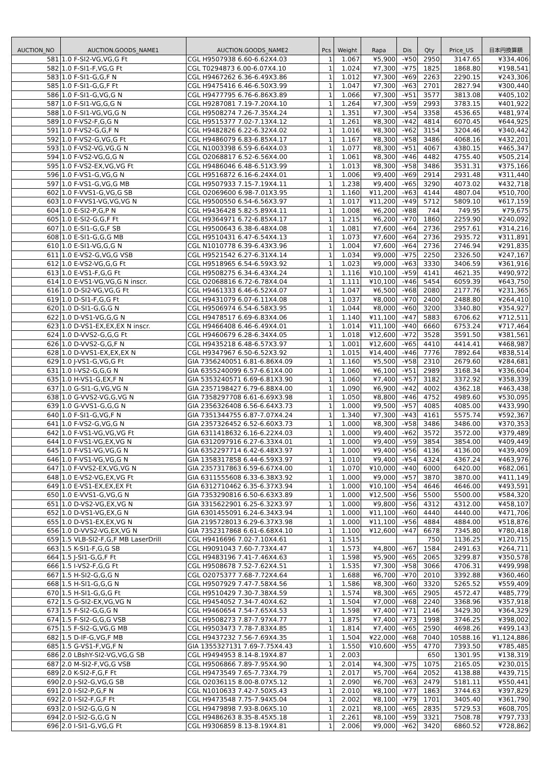| AUCTION_NO | AUCTION.GOODS_NAME1 | AUCTION.GOODS_NAME2 | Pcs | Weight | Rapa | Dis | Qty | Price_US | 日本円換算額 |
| --- | --- | --- | --- | --- | --- | --- | --- | --- | --- |
| 581 | 1.0 F-SI2-VG,VG,G Ft | CGL H9507938 6.60-6.62X4.03 | 1 | 1.067 | ¥5,900 | -¥50 | 2950 | 3147.65 | ¥334,406 |
| 582 | 1.0 F-SI1-F,VG,G Ft | CGL T0294873 6.00-6.07X4.10 | 1 | 1.024 | ¥7,300 | -¥75 | 1825 | 1868.80 | ¥198,541 |
| 583 | 1.0 F-SI1-G,G,F N | CGL H9467262 6.36-6.49X3.86 | 1 | 1.012 | ¥7,300 | -¥69 | 2263 | 2290.15 | ¥243,306 |
| 585 | 1.0 F-SI1-G,G,F Ft | CGL H9475416 6.46-6.50X3.99 | 1 | 1.047 | ¥7,300 | -¥63 | 2701 | 2827.94 | ¥300,440 |
| 586 | 1.0 F-SI1-G,VG,G N | CGL H9477795 6.76-6.86X3.89 | 1 | 1.066 | ¥7,300 | -¥51 | 3577 | 3813.08 | ¥405,102 |
| 587 | 1.0 F-SI1-VG,G,G N | CGL H9287081 7.19-7.20X4.10 | 1 | 1.264 | ¥7,300 | -¥59 | 2993 | 3783.15 | ¥401,922 |
| 588 | 1.0 F-SI1-VG,VG,G N | CGL H9508274 7.26-7.35X4.24 | 1 | 1.351 | ¥7,300 | -¥54 | 3358 | 4536.65 | ¥481,974 |
| 589 | 1.0 F-VS2-F,G,G N | CGL H9515377 7.02-7.13X4.12 | 1 | 1.261 | ¥8,300 | -¥42 | 4814 | 6070.45 | ¥644,925 |
| 591 | 1.0 F-VS2-G,G,F N | CGL H9482826 6.22-6.32X4.02 | 1 | 1.016 | ¥8,300 | -¥62 | 3154 | 3204.46 | ¥340,442 |
| 592 | 1.0 F-VS2-G,VG,G Ft | CGL H9486079 6.83-6.85X4.17 | 1 | 1.167 | ¥8,300 | -¥58 | 3486 | 4068.16 | ¥432,201 |
| 593 | 1.0 F-VS2-VG,VG,G N | CGL N1003398 6.59-6.64X4.03 | 1 | 1.077 | ¥8,300 | -¥51 | 4067 | 4380.15 | ¥465,347 |
| 594 | 1.0 F-VS2-VG,G,G N | CGL O2068817 6.52-6.56X4.00 | 1 | 1.061 | ¥8,300 | -¥46 | 4482 | 4755.40 | ¥505,214 |
| 595 | 1.0 F-VS2-EX,VG,VG Ft | CGL H9486046 6.48-6.51X3.99 | 1 | 1.013 | ¥8,300 | -¥58 | 3486 | 3531.31 | ¥375,166 |
| 596 | 1.0 F-VS1-G,VG,G N | CGL H9516872 6.16-6.24X4.01 | 1 | 1.006 | ¥9,400 | -¥69 | 2914 | 2931.48 | ¥311,440 |
| 597 | 1.0 F-VS1-G,VG,G MB | CGL H9507933 7.15-7.19X4.11 | 1 | 1.238 | ¥9,400 | -¥65 | 3290 | 4073.02 | ¥432,718 |
| 602 | 1.0 F-VVS1-G,VG,G SB | CGL O2069600 6.98-7.01X3.95 | 1 | 1.160 | ¥11,200 | -¥63 | 4144 | 4807.04 | ¥510,700 |
| 603 | 1.0 F-VVS1-VG,VG,VG N | CGL H9500550 6.54-6.56X3.97 | 1 | 1.017 | ¥11,200 | -¥49 | 5712 | 5809.10 | ¥617,159 |
| 604 | 1.0 E-SI2-P,G,P N | CGL H9436428 5.82-5.89X4.11 | 1 | 1.008 | ¥6,200 | -¥88 | 744 | 749.95 | ¥79,675 |
| 605 | 1.0 E-SI2-G,G,F Ft | CGL H9364971 6.72-6.85X4.17 | 1 | 1.215 | ¥6,200 | -¥70 | 1860 | 2259.90 | ¥240,092 |
| 607 | 1.0 E-SI1-G,G,F SB | CGL H9500643 6.38-6.48X4.08 | 1 | 1.081 | ¥7,600 | -¥64 | 2736 | 2957.61 | ¥314,216 |
| 608 | 1.0 E-SI1-G,G,G MB | CGL H9510431 6.47-6.54X4.13 | 1 | 1.073 | ¥7,600 | -¥64 | 2736 | 2935.72 | ¥311,891 |
| 610 | 1.0 E-SI1-VG,G,G N | CGL N1010778 6.39-6.43X3.96 | 1 | 1.004 | ¥7,600 | -¥64 | 2736 | 2746.94 | ¥291,835 |
| 611 | 1.0 E-VS2-G,VG,G VSB | CGL H9521542 6.27-6.31X4.14 | 1 | 1.034 | ¥9,000 | -¥75 | 2250 | 2326.50 | ¥247,167 |
| 612 | 1.0 E-VS2-VG,G,G Ft | CGL H9518965 6.54-6.59X3.92 | 1 | 1.023 | ¥9,000 | -¥63 | 3330 | 3406.59 | ¥361,916 |
| 613 | 1.0 E-VS1-F,G,G Ft | CGL H9508275 6.34-6.43X4.24 | 1 | 1.116 | ¥10,100 | -¥59 | 4141 | 4621.35 | ¥490,972 |
| 614 | 1.0 E-VS1-VG,VG,G N inscr. | CGL O2068816 6.72-6.78X4.04 | 1 | 1.111 | ¥10,100 | -¥46 | 5454 | 6059.39 | ¥643,750 |
| 616 | 1.0 D-SI2-VG,VG,G Ft | CGL H9461333 6.46-6.52X4.07 | 1 | 1.047 | ¥6,500 | -¥68 | 2080 | 2177.76 | ¥231,365 |
| 619 | 1.0 D-SI1-F,G,G Ft | CGL H9431079 6.07-6.11X4.08 | 1 | 1.037 | ¥8,000 | -¥70 | 2400 | 2488.80 | ¥264,410 |
| 620 | 1.0 D-SI1-G,G,G N | CGL H9506974 6.54-6.58X3.95 | 1 | 1.044 | ¥8,000 | -¥60 | 3200 | 3340.80 | ¥354,927 |
| 622 | 1.0 D-VS1-VG,G,G N | CGL H9478517 6.69-6.83X4.06 | 1 | 1.140 | ¥11,100 | -¥47 | 5883 | 6706.62 | ¥712,511 |
| 623 | 1.0 D-VS1-EX,EX,EX N inscr. | CGL H9466408 6.46-6.49X4.01 | 1 | 1.014 | ¥11,100 | -¥40 | 6660 | 6753.24 | ¥717,464 |
| 624 | 1.0 D-VVS2-G,G,G Ft | CGL H9460679 6.28-6.34X4.05 | 1 | 1.018 | ¥12,600 | -¥72 | 3528 | 3591.50 | ¥381,561 |
| 626 | 1.0 D-VVS2-G,G,F N | CGL H9435218 6.48-6.57X3.97 | 1 | 1.001 | ¥12,600 | -¥65 | 4410 | 4414.41 | ¥468,987 |
| 628 | 1.0 D-VVS1-EX,EX,EX N | CGL H9347967 6.50-6.52X3.92 | 1 | 1.015 | ¥14,400 | -¥46 | 7776 | 7892.64 | ¥838,514 |
| 629 | 1.0 J-VS1-G,VG,G Ft | GIA 7356240051 6.81-6.86X4.09 | 1 | 1.160 | ¥5,500 | -¥58 | 2310 | 2679.60 | ¥284,681 |
| 631 | 1.0 I-VS2-G,G,G N | GIA 6355240099 6.57-6.61X4.00 | 1 | 1.060 | ¥6,100 | -¥51 | 2989 | 3168.34 | ¥336,604 |
| 635 | 1.0 H-VS1-G,EX,F N | GIA 5353240571 6.69-6.81X3.90 | 1 | 1.060 | ¥7,400 | -¥57 | 3182 | 3372.92 | ¥358,339 |
| 637 | 1.0 G-SI1-G,VG,VG N | GIA 2357198427 6.79-6.88X4.00 | 1 | 1.090 | ¥6,900 | -¥42 | 4002 | 4362.18 | ¥463,438 |
| 638 | 1.0 G-VVS2-VG,G,VG N | GIA 7358297708 6.61-6.69X3.98 | 1 | 1.050 | ¥8,800 | -¥46 | 4752 | 4989.60 | ¥530,095 |
| 639 | 1.0 G-VVS1-G,G,G N | GIA 2356326408 6.56-6.64X3.73 | 1 | 1.000 | ¥9,500 | -¥57 | 4085 | 4085.00 | ¥433,990 |
| 640 | 1.0 F-SI1-G,VG,F N | GIA 7351344755 6.87-7.07X4.24 | 1 | 1.340 | ¥7,300 | -¥43 | 4161 | 5575.74 | ¥592,367 |
| 641 | 1.0 F-VS2-G,VG,G N | GIA 2357326452 6.52-6.60X3.73 | 1 | 1.000 | ¥8,300 | -¥58 | 3486 | 3486.00 | ¥370,353 |
| 642 | 1.0 F-VS1-VG,VG,VG Ft | GIA 6311418632 6.16-6.22X4.03 | 1 | 1.000 | ¥9,400 | -¥62 | 3572 | 3572.00 | ¥379,489 |
| 644 | 1.0 F-VS1-VG,EX,VG N | GIA 6312097916 6.27-6.33X4.01 | 1 | 1.000 | ¥9,400 | -¥59 | 3854 | 3854.00 | ¥409,449 |
| 645 | 1.0 F-VS1-VG,VG,G N | GIA 6352297714 6.42-6.48X3.97 | 1 | 1.000 | ¥9,400 | -¥56 | 4136 | 4136.00 | ¥439,409 |
| 646 | 1.0 F-VS1-VG,VG,G N | GIA 1358317858 6.44-6.59X3.97 | 1 | 1.010 | ¥9,400 | -¥54 | 4324 | 4367.24 | ¥463,976 |
| 647 | 1.0 F-VVS2-EX,VG,VG N | GIA 2357317863 6.59-6.67X4.00 | 1 | 1.070 | ¥10,000 | -¥40 | 6000 | 6420.00 | ¥682,061 |
| 648 | 1.0 E-VS2-VG,EX,VG Ft | GIA 6311555608 6.33-6.38X3.92 | 1 | 1.000 | ¥9,000 | -¥57 | 3870 | 3870.00 | ¥411,149 |
| 649 | 1.0 E-VS1-EX,EX,EX Ft | GIA 6312710462 6.35-6.37X3.94 | 1 | 1.000 | ¥10,100 | -¥54 | 4646 | 4646.00 | ¥493,591 |
| 650 | 1.0 E-VVS1-G,VG,G N | GIA 7353290816 6.50-6.63X3.89 | 1 | 1.000 | ¥12,500 | -¥56 | 5500 | 5500.00 | ¥584,320 |
| 651 | 1.0 D-VS2-VG,EX,VG N | GIA 3315622901 6.25-6.32X3.97 | 1 | 1.000 | ¥9,800 | -¥56 | 4312 | 4312.00 | ¥458,107 |
| 652 | 1.0 D-VS1-VG,EX,G N | GIA 6301455091 6.24-6.34X3.94 | 1 | 1.000 | ¥11,100 | -¥60 | 4440 | 4440.00 | ¥471,706 |
| 655 | 1.0 D-VS1-EX,EX,VG N | GIA 2195728013 6.29-6.37X3.98 | 1 | 1.000 | ¥11,100 | -¥56 | 4884 | 4884.00 | ¥518,876 |
| 656 | 1.0 D-VVS2-VG,EX,VG N | GIA 7352317868 6.61-6.68X4.10 | 1 | 1.100 | ¥12,600 | -¥47 | 6678 | 7345.80 | ¥780,418 |
| 659 | 1.5 VLB-SI2-F,G,F MB LaserDrill | CGL H9416696 7.02-7.10X4.61 | 1 | 1.515 | | | 750 | 1136.25 | ¥120,715 |
| 663 | 1.5 K-SI1-F,G,G SB | CGL H9091043 7.60-7.73X4.47 | 1 | 1.573 | ¥4,800 | -¥67 | 1584 | 2491.63 | ¥264,711 |
| 664 | 1.5 J-SI1-G,G,F Ft | CGL H9483196 7.41-7.46X4.63 | 1 | 1.598 | ¥5,900 | -¥65 | 2065 | 3299.87 | ¥350,578 |
| 666 | 1.5 I-VS2-F,G,G Ft | CGL H9508678 7.52-7.62X4.51 | 1 | 1.535 | ¥7,300 | -¥58 | 3066 | 4706.31 | ¥499,998 |
| 667 | 1.5 H-SI2-G,G,G N | CGL O2075377 7.68-7.72X4.64 | 1 | 1.688 | ¥6,700 | -¥70 | 2010 | 3392.88 | ¥360,460 |
| 668 | 1.5 H-SI1-G,G,G N | CGL H9507929 7.47-7.58X4.56 | 1 | 1.586 | ¥8,300 | -¥60 | 3320 | 5265.52 | ¥559,409 |
| 670 | 1.5 H-SI1-G,G,G Ft | CGL H9510429 7.30-7.38X4.59 | 1 | 1.574 | ¥8,300 | -¥65 | 2905 | 4572.47 | ¥485,779 |
| 672 | 1.5 G-SI2-EX,VG,VG N | CGL H9454052 7.34-7.40X4.62 | 1 | 1.504 | ¥7,000 | -¥68 | 2240 | 3368.96 | ¥357,918 |
| 673 | 1.5 F-SI2-G,G,G N | CGL H9460654 7.54-7.65X4.53 | 1 | 1.598 | ¥7,400 | -¥71 | 2146 | 3429.30 | ¥364,329 |
| 674 | 1.5 F-SI2-G,G,G VSB | CGL H9508273 7.87-7.97X4.77 | 1 | 1.875 | ¥7,400 | -¥73 | 1998 | 3746.25 | ¥398,002 |
| 675 | 1.5 F-SI2-G,VG,G MB | CGL H9503473 7.78-7.83X4.85 | 1 | 1.814 | ¥7,400 | -¥65 | 2590 | 4698.26 | ¥499,143 |
| 682 | 1.5 D-IF-G,VG,F MB | CGL H9437232 7.56-7.69X4.35 | 1 | 1.504 | ¥22,000 | -¥68 | 7040 | 10588.16 | ¥1,124,886 |
| 685 | 1.5 G-VS1-F,VG,F N | GIA 1355327131 7.69-7.75X4.43 | 1 | 1.550 | ¥10,600 | -¥55 | 4770 | 7393.50 | ¥785,485 |
| 686 | 2.0 LBshY-SI2-VG,VG,G SB | CGL H9494953 8.14-8.19X4.87 | 1 | 2.003 | | | 650 | 1301.95 | ¥138,319 |
| 687 | 2.0 M-SI2-F,VG,G VSB | CGL H9506866 7.89-7.95X4.90 | 1 | 2.014 | ¥4,300 | -¥75 | 1075 | 2165.05 | ¥230,015 |
| 689 | 2.0 K-SI2-F,G,F Ft | CGL H9473549 7.65-7.73X4.79 | 1 | 2.017 | ¥5,700 | -¥64 | 2052 | 4138.88 | ¥439,715 |
| 690 | 2.0 J-SI2-G,VG,G SB | CGL O2036115 8.00-8.07X5.12 | 1 | 2.090 | ¥6,700 | -¥63 | 2479 | 5181.11 | ¥550,441 |
| 691 | 2.0 I-SI2-P,G,F N | CGL N1010633 7.42-7.50X5.43 | 1 | 2.010 | ¥8,100 | -¥77 | 1863 | 3744.63 | ¥397,829 |
| 692 | 2.0 I-SI2-F,G,F Ft | CGL H9473548 7.75-7.94X5.04 | 1 | 2.002 | ¥8,100 | -¥79 | 1701 | 3405.40 | ¥361,790 |
| 693 | 2.0 I-SI2-G,G,G N | CGL H9479898 7.93-8.06X5.10 | 1 | 2.021 | ¥8,100 | -¥65 | 2835 | 5729.53 | ¥608,705 |
| 694 | 2.0 I-SI2-G,G,G N | CGL H9486263 8.35-8.45X5.18 | 1 | 2.261 | ¥8,100 | -¥59 | 3321 | 7508.78 | ¥797,733 |
| 696 | 2.0 I-SI1-G,VG,G Ft | CGL H9306859 8.13-8.19X4.81 | 1 | 2.006 | ¥9,000 | -¥62 | 3420 | 6860.52 | ¥728,862 |